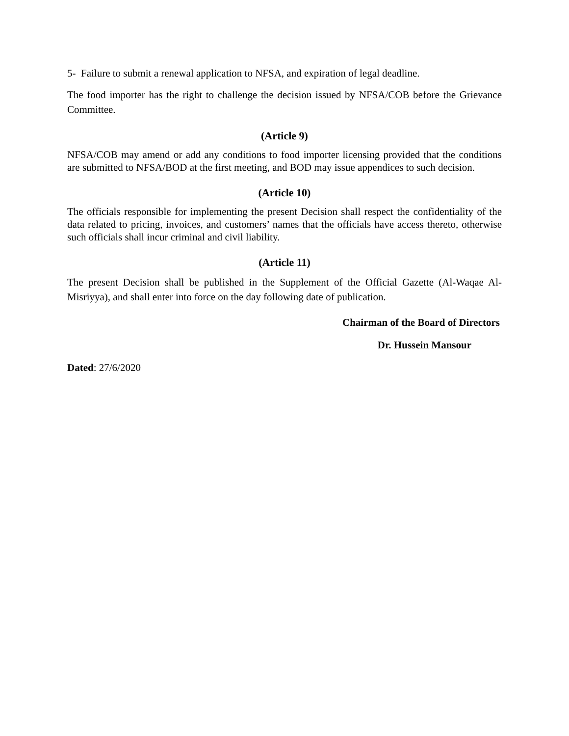5- Failure to submit a renewal application to NFSA, and expiration of legal deadline.
The food importer has the right to challenge the decision issued by NFSA/COB before the Grievance Committee.
(Article 9)
NFSA/COB may amend or add any conditions to food importer licensing provided that the conditions are submitted to NFSA/BOD at the first meeting, and BOD may issue appendices to such decision.
(Article 10)
The officials responsible for implementing the present Decision shall respect the confidentiality of the data related to pricing, invoices, and customers’ names that the officials have access thereto, otherwise such officials shall incur criminal and civil liability.
(Article 11)
The present Decision shall be published in the Supplement of the Official Gazette (Al-Waqae Al-Misriyya), and shall enter into force on the day following date of publication.
Chairman of the Board of Directors
Dr. Hussein Mansour
Dated: 27/6/2020